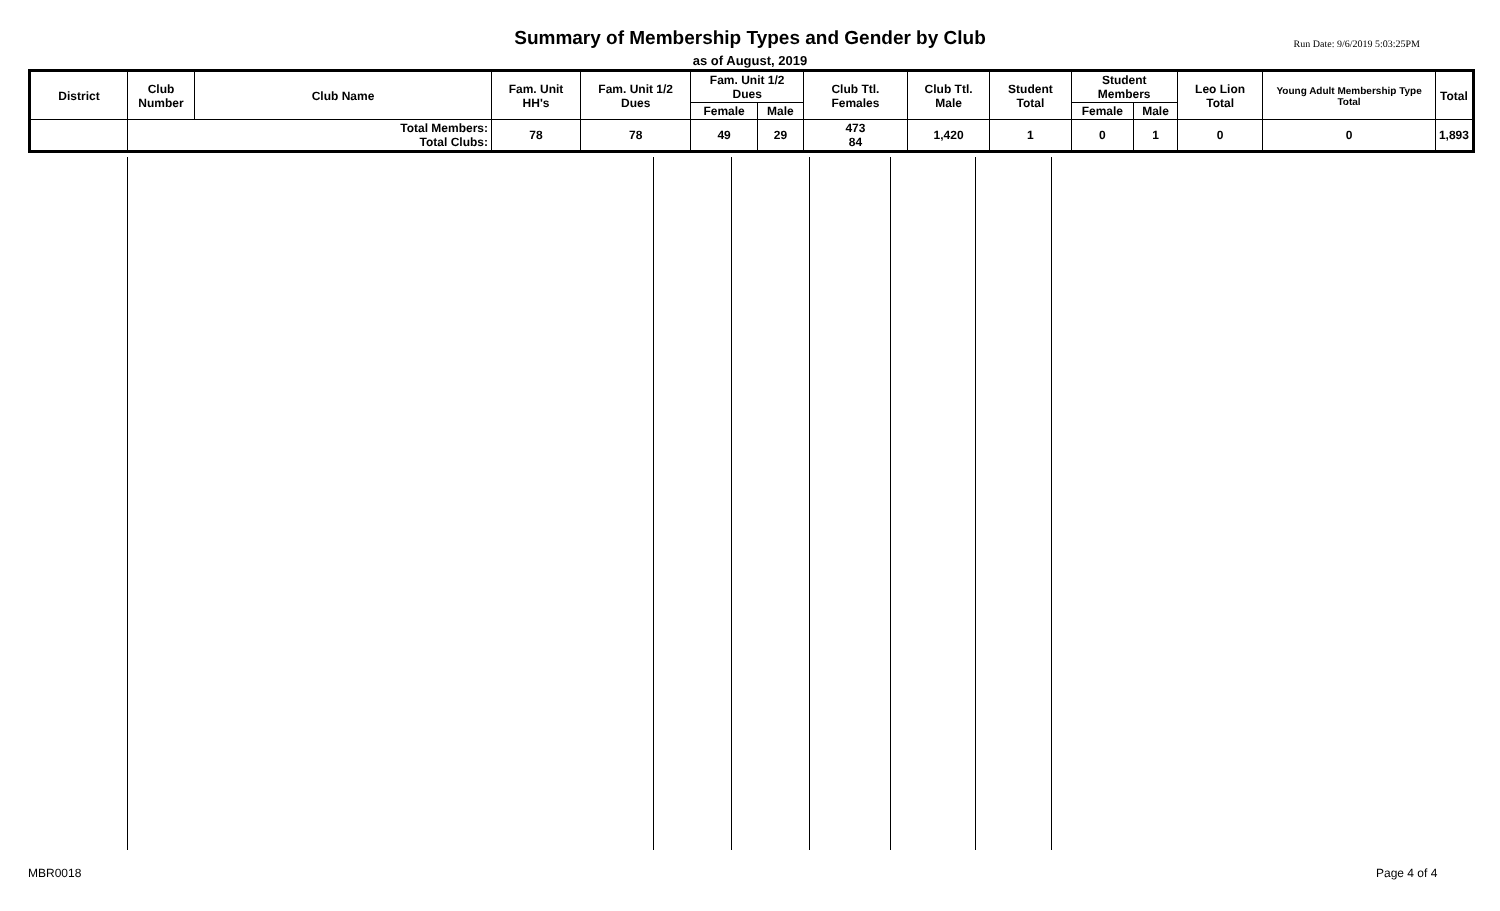Summary of Membership Types and Gender by Club
as of August, 2019
Run Date: 9/6/2019 5:03:25PM
| District | Club Number | Club Name | Fam. Unit HH's | Fam. Unit 1/2 Dues | Fam. Unit 1/2 Dues | | Club Ttl. Females | Club Ttl. Male | Student Total | Student Members | | Leo Lion Total | Young Adult Membership Type Total | Total |
| --- | --- | --- | --- | --- | --- | --- | --- | --- | --- | --- | --- | --- | --- | --- |
| | | | | | Female | Male | | | | Female | Male | | | |
| | Total Members: Total Clubs: | | 78 | 78 | 49 | 29 | 473 84 | 1,420 | 1 | 0 | 1 | 0 | 0 | 1,893 |
MBR0018 Page 4 of 4